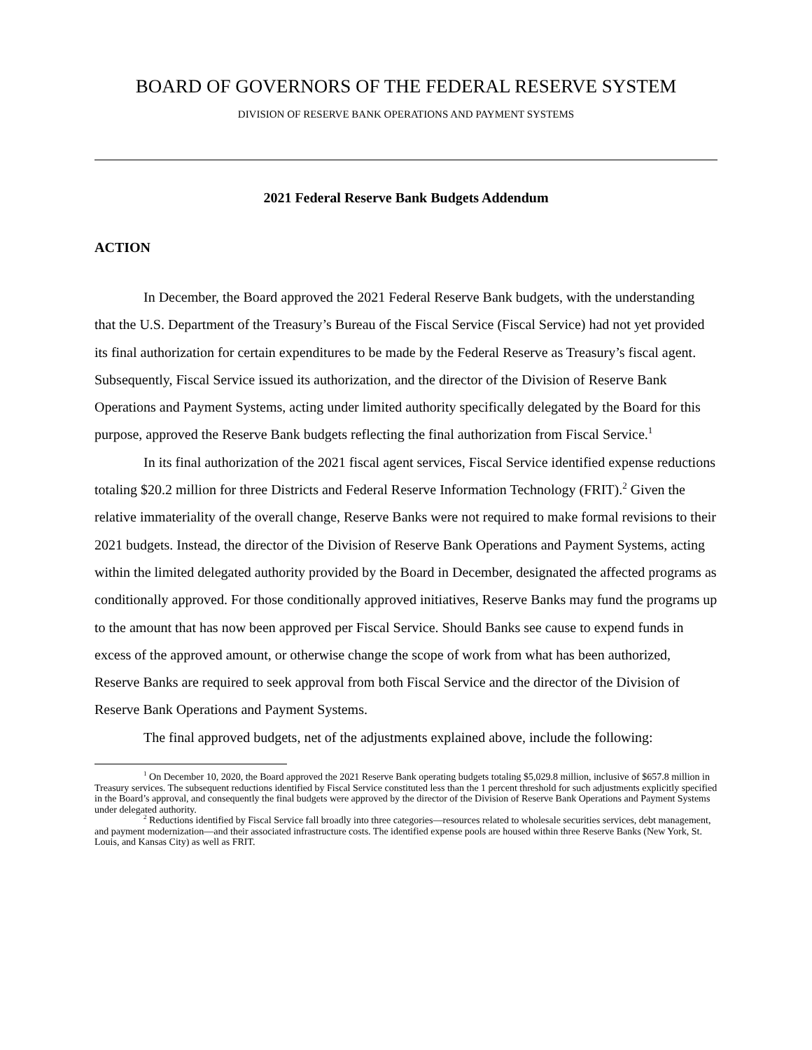BOARD OF GOVERNORS OF THE FEDERAL RESERVE SYSTEM
DIVISION OF RESERVE BANK OPERATIONS AND PAYMENT SYSTEMS
2021 Federal Reserve Bank Budgets Addendum
ACTION
In December, the Board approved the 2021 Federal Reserve Bank budgets, with the understanding that the U.S. Department of the Treasury’s Bureau of the Fiscal Service (Fiscal Service) had not yet provided its final authorization for certain expenditures to be made by the Federal Reserve as Treasury’s fiscal agent. Subsequently, Fiscal Service issued its authorization, and the director of the Division of Reserve Bank Operations and Payment Systems, acting under limited authority specifically delegated by the Board for this purpose, approved the Reserve Bank budgets reflecting the final authorization from Fiscal Service.<sup>1</sup>
In its final authorization of the 2021 fiscal agent services, Fiscal Service identified expense reductions totaling $20.2 million for three Districts and Federal Reserve Information Technology (FRIT).<sup>2</sup> Given the relative immateriality of the overall change, Reserve Banks were not required to make formal revisions to their 2021 budgets. Instead, the director of the Division of Reserve Bank Operations and Payment Systems, acting within the limited delegated authority provided by the Board in December, designated the affected programs as conditionally approved. For those conditionally approved initiatives, Reserve Banks may fund the programs up to the amount that has now been approved per Fiscal Service. Should Banks see cause to expend funds in excess of the approved amount, or otherwise change the scope of work from what has been authorized, Reserve Banks are required to seek approval from both Fiscal Service and the director of the Division of Reserve Bank Operations and Payment Systems.
The final approved budgets, net of the adjustments explained above, include the following:
<sup>1</sup> On December 10, 2020, the Board approved the 2021 Reserve Bank operating budgets totaling $5,029.8 million, inclusive of $657.8 million in Treasury services. The subsequent reductions identified by Fiscal Service constituted less than the 1 percent threshold for such adjustments explicitly specified in the Board’s approval, and consequently the final budgets were approved by the director of the Division of Reserve Bank Operations and Payment Systems under delegated authority.
<sup>2</sup> Reductions identified by Fiscal Service fall broadly into three categories—resources related to wholesale securities services, debt management, and payment modernization—and their associated infrastructure costs. The identified expense pools are housed within three Reserve Banks (New York, St. Louis, and Kansas City) as well as FRIT.